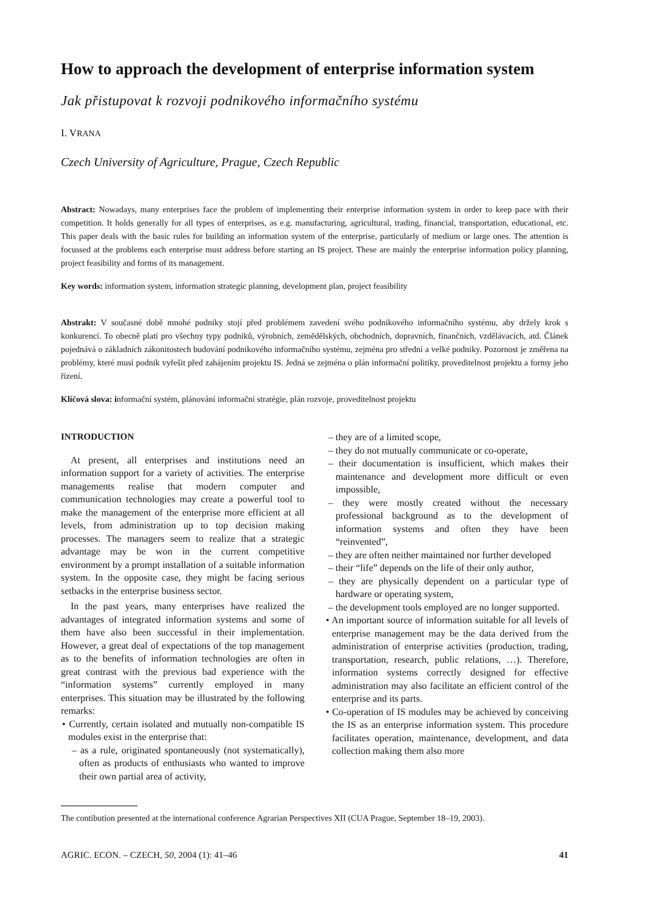How to approach the development of enterprise information system
Jak přistupovat k rozvoji podnikového informačního systému
I. VRANA
Czech University of Agriculture, Prague, Czech Republic
Abstract: Nowadays, many enterprises face the problem of implementing their enterprise information system in order to keep pace with their competition. It holds generally for all types of enterprises, as e.g. manufacturing, agricultural, trading, financial, transportation, educational, etc. This paper deals with the basic rules for building an information system of the enterprise, particularly of medium or large ones. The attention is focussed at the problems each enterprise must address before starting an IS project. These are mainly the enterprise information policy planning, project feasibility and forms of its management.
Key words: information system, information strategic planning, development plan, project feasibility
Abstrakt: V současné době mnohé podniky stojí před problémem zavedení svého podnikového informačního systému, aby držely krok s konkurencí. To obecně platí pro všechny typy podniků, výrobních, zemědělských, obchodních, dopravních, finančních, vzdělávacích, atd. Článek pojednává o základních zákonitostech budování podnikového informačního systému, zejména pro střední a velké podniky. Pozornost je změřena na problémy, které musí podnik vyřešit před zahájením projektu IS. Jedná se zejména o plán informační politiky, proveditelnost projektu a formy jeho řízení.
Klíčová slova: informační systém, plánování informační stratégie, plán rozvoje, proveditelnost projektu
INTRODUCTION
At present, all enterprises and institutions need an information support for a variety of activities. The enterprise managements realise that modern computer and communication technologies may create a powerful tool to make the management of the enterprise more efficient at all levels, from administration up to top decision making processes. The managers seem to realize that a strategic advantage may be won in the current competitive environment by a prompt installation of a suitable information system. In the opposite case, they might be facing serious setbacks in the enterprise business sector.
In the past years, many enterprises have realized the advantages of integrated information systems and some of them have also been successful in their implementation. However, a great deal of expectations of the top management as to the benefits of information technologies are often in great contrast with the previous bad experience with the “information systems” currently employed in many enterprises. This situation may be illustrated by the following remarks:
• Currently, certain isolated and mutually non-compatible IS modules exist in the enterprise that:
– as a rule, originated spontaneously (not systematically), often as products of enthusiasts who wanted to improve their own partial area of activity,
– they are of a limited scope,
– they do not mutually communicate or co-operate,
– their documentation is insufficient, which makes their maintenance and development more difficult or even impossible,
– they were mostly created without the necessary professional background as to the development of information systems and often they have been “reinvented”,
– they are often neither maintained nor further developed
– their “life” depends on the life of their only author,
– they are physically dependent on a particular type of hardware or operating system,
– the development tools employed are no longer supported.
• An important source of information suitable for all levels of enterprise management may be the data derived from the administration of enterprise activities (production, trading, transportation, research, public relations, …). Therefore, information systems correctly designed for effective administration may also facilitate an efficient control of the enterprise and its parts.
• Co-operation of IS modules may be achieved by conceiving the IS as an enterprise information system. This procedure facilitates operation, maintenance, development, and data collection making them also more
The contibution presented at the international conference Agrarian Perspectives XII (CUA Prague, September 18–19, 2003).
AGRIC. ECON. – CZECH, 50, 2004 (1): 41–46 41